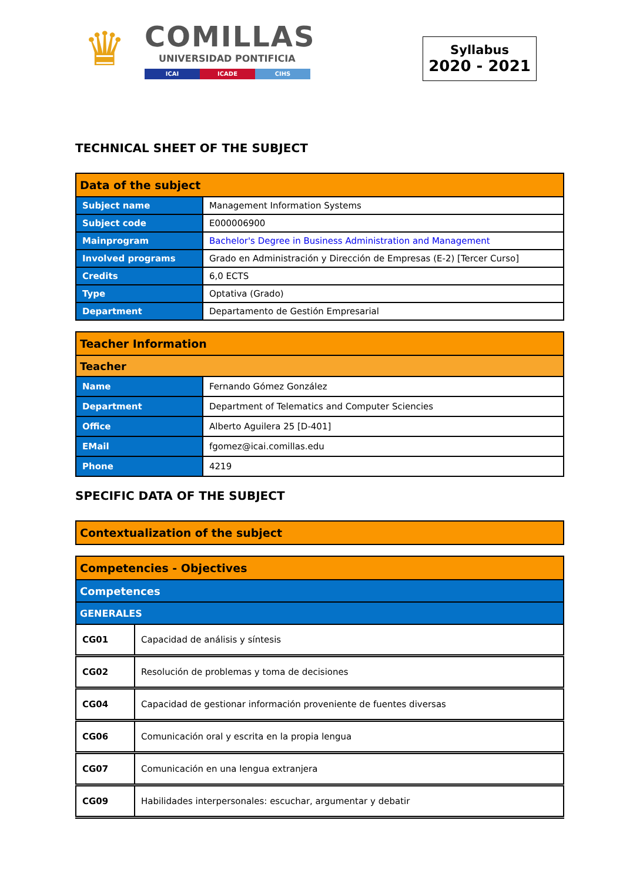♛
COMILLAS
UNIVERSIDAD PONTIFICIA
ICAI ICADE CIHS
Syllabus
2020 - 2021
TECHNICAL SHEET OF THE SUBJECT
| Data of the subject | |
| --- | --- |
| Subject name | Management Information Systems |
| Subject code | E000006900 |
| Mainprogram | Bachelor's Degree in Business Administration and Management |
| Involved programs | Grado en Administración y Dirección de Empresas (E-2) [Tercer Curso] |
| Credits | 6,0 ECTS |
| Type | Optativa (Grado) |
| Department | Departamento de Gestión Empresarial |
| Teacher Information | |
| --- | --- |
| Teacher | |
| Name | Fernando Gómez González |
| Department | Department of Telematics and Computer Sciencies |
| Office | Alberto Aguilera 25 [D-401] |
| EMail | fgomez@icai.comillas.edu |
| Phone | 4219 |
SPECIFIC DATA OF THE SUBJECT
| Contextualization of the subject |
| --- |
| Competencies - Objectives | |
| --- | --- |
| Competences | |
| GENERALES | |
| CG01 | Capacidad de análisis y síntesis |
| CG02 | Resolución de problemas y toma de decisiones |
| CG04 | Capacidad de gestionar información proveniente de fuentes diversas |
| CG06 | Comunicación oral y escrita en la propia lengua |
| CG07 | Comunicación en una lengua extranjera |
| CG09 | Habilidades interpersonales: escuchar, argumentar y debatir |